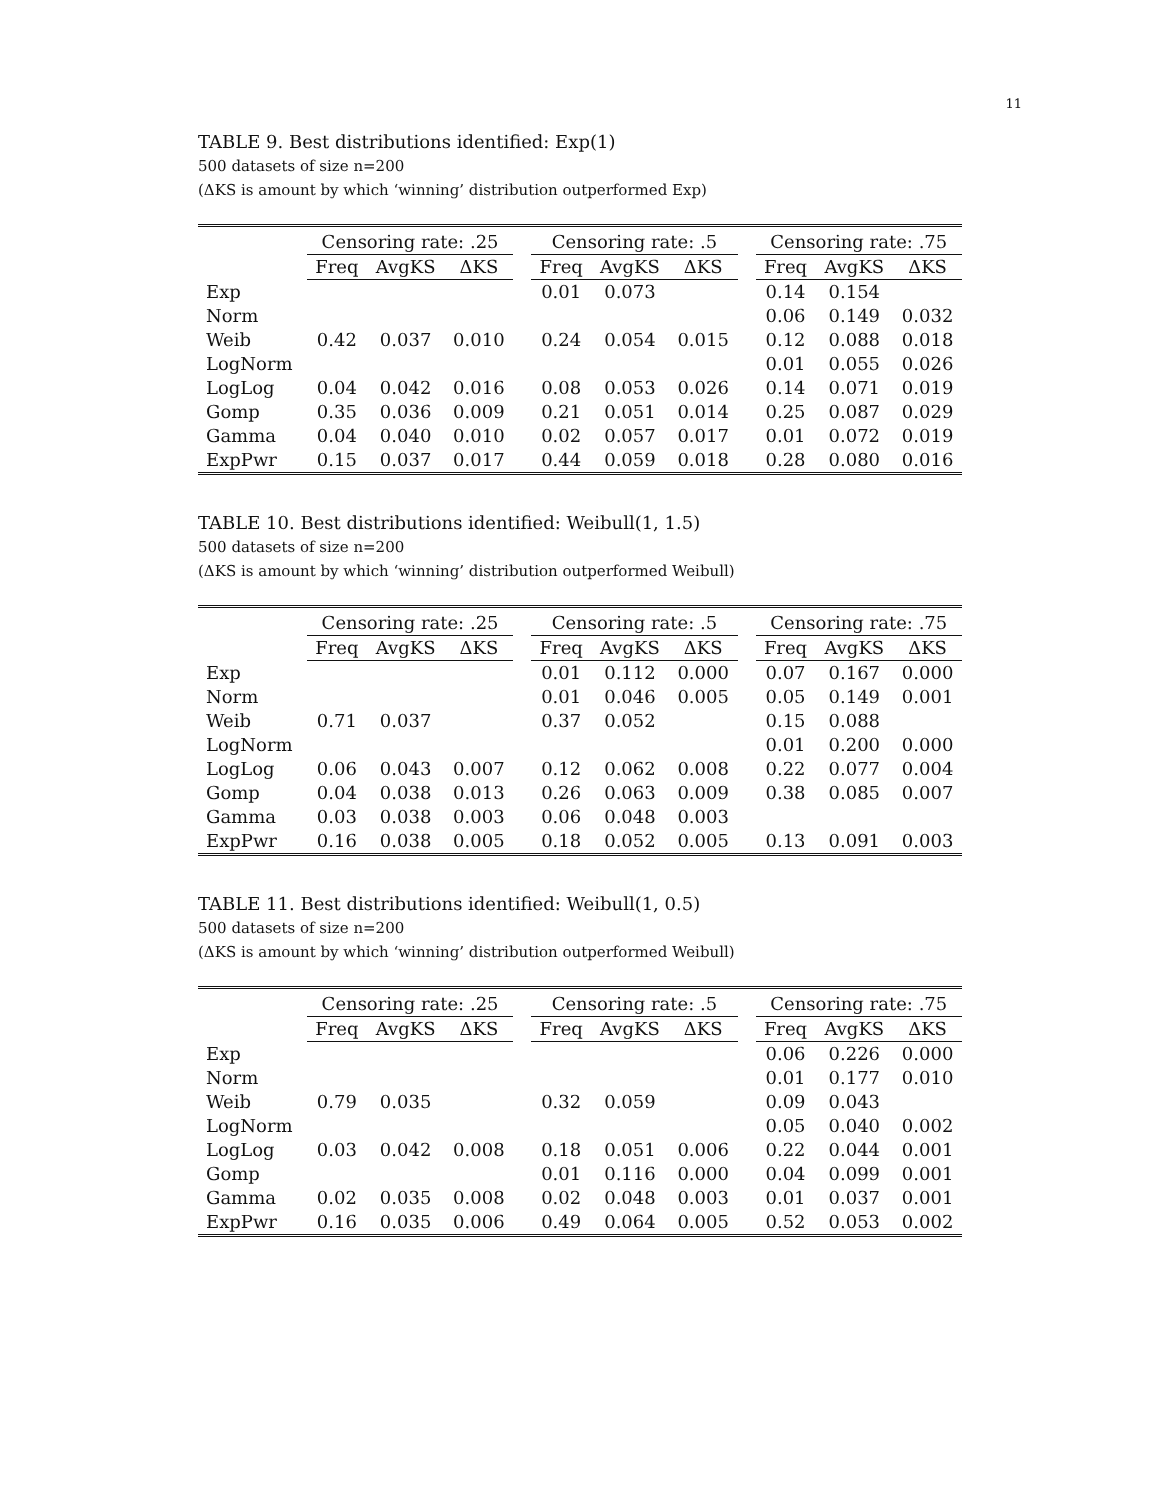11
TABLE 9. Best distributions identified: Exp(1)
500 datasets of size n=200
(ΔKS is amount by which ‘winning’ distribution outperformed Exp)
| | Censoring rate: .25 | | | | Censoring rate: .5 | | | | Censoring rate: .75 | | |
| --- | --- | --- | --- | --- | --- | --- | --- | --- | --- | --- | --- |
| | Freq | AvgKS | ΔKS | | Freq | AvgKS | ΔKS | | Freq | AvgKS | ΔKS |
| Exp | | | | | 0.01 | 0.073 | | | 0.14 | 0.154 | |
| Norm | | | | | | | | | 0.06 | 0.149 | 0.032 |
| Weib | 0.42 | 0.037 | 0.010 | | 0.24 | 0.054 | 0.015 | | 0.12 | 0.088 | 0.018 |
| LogNorm | | | | | | | | | 0.01 | 0.055 | 0.026 |
| LogLog | 0.04 | 0.042 | 0.016 | | 0.08 | 0.053 | 0.026 | | 0.14 | 0.071 | 0.019 |
| Gomp | 0.35 | 0.036 | 0.009 | | 0.21 | 0.051 | 0.014 | | 0.25 | 0.087 | 0.029 |
| Gamma | 0.04 | 0.040 | 0.010 | | 0.02 | 0.057 | 0.017 | | 0.01 | 0.072 | 0.019 |
| ExpPwr | 0.15 | 0.037 | 0.017 | | 0.44 | 0.059 | 0.018 | | 0.28 | 0.080 | 0.016 |
TABLE 10. Best distributions identified: Weibull(1, 1.5)
500 datasets of size n=200
(ΔKS is amount by which ‘winning’ distribution outperformed Weibull)
| | Censoring rate: .25 | | | | Censoring rate: .5 | | | | Censoring rate: .75 | | |
| --- | --- | --- | --- | --- | --- | --- | --- | --- | --- | --- | --- |
| | Freq | AvgKS | ΔKS | | Freq | AvgKS | ΔKS | | Freq | AvgKS | ΔKS |
| Exp | | | | | 0.01 | 0.112 | 0.000 | | 0.07 | 0.167 | 0.000 |
| Norm | | | | | 0.01 | 0.046 | 0.005 | | 0.05 | 0.149 | 0.001 |
| Weib | 0.71 | 0.037 | | | 0.37 | 0.052 | | | 0.15 | 0.088 | |
| LogNorm | | | | | | | | | 0.01 | 0.200 | 0.000 |
| LogLog | 0.06 | 0.043 | 0.007 | | 0.12 | 0.062 | 0.008 | | 0.22 | 0.077 | 0.004 |
| Gomp | 0.04 | 0.038 | 0.013 | | 0.26 | 0.063 | 0.009 | | 0.38 | 0.085 | 0.007 |
| Gamma | 0.03 | 0.038 | 0.003 | | 0.06 | 0.048 | 0.003 | | | | |
| ExpPwr | 0.16 | 0.038 | 0.005 | | 0.18 | 0.052 | 0.005 | | 0.13 | 0.091 | 0.003 |
TABLE 11. Best distributions identified: Weibull(1, 0.5)
500 datasets of size n=200
(ΔKS is amount by which ‘winning’ distribution outperformed Weibull)
| | Censoring rate: .25 | | | | Censoring rate: .5 | | | | Censoring rate: .75 | | |
| --- | --- | --- | --- | --- | --- | --- | --- | --- | --- | --- | --- |
| | Freq | AvgKS | ΔKS | | Freq | AvgKS | ΔKS | | Freq | AvgKS | ΔKS |
| Exp | | | | | | | | | 0.06 | 0.226 | 0.000 |
| Norm | | | | | | | | | 0.01 | 0.177 | 0.010 |
| Weib | 0.79 | 0.035 | | | 0.32 | 0.059 | | | 0.09 | 0.043 | |
| LogNorm | | | | | | | | | 0.05 | 0.040 | 0.002 |
| LogLog | 0.03 | 0.042 | 0.008 | | 0.18 | 0.051 | 0.006 | | 0.22 | 0.044 | 0.001 |
| Gomp | | | | | 0.01 | 0.116 | 0.000 | | 0.04 | 0.099 | 0.001 |
| Gamma | 0.02 | 0.035 | 0.008 | | 0.02 | 0.048 | 0.003 | | 0.01 | 0.037 | 0.001 |
| ExpPwr | 0.16 | 0.035 | 0.006 | | 0.49 | 0.064 | 0.005 | | 0.52 | 0.053 | 0.002 |